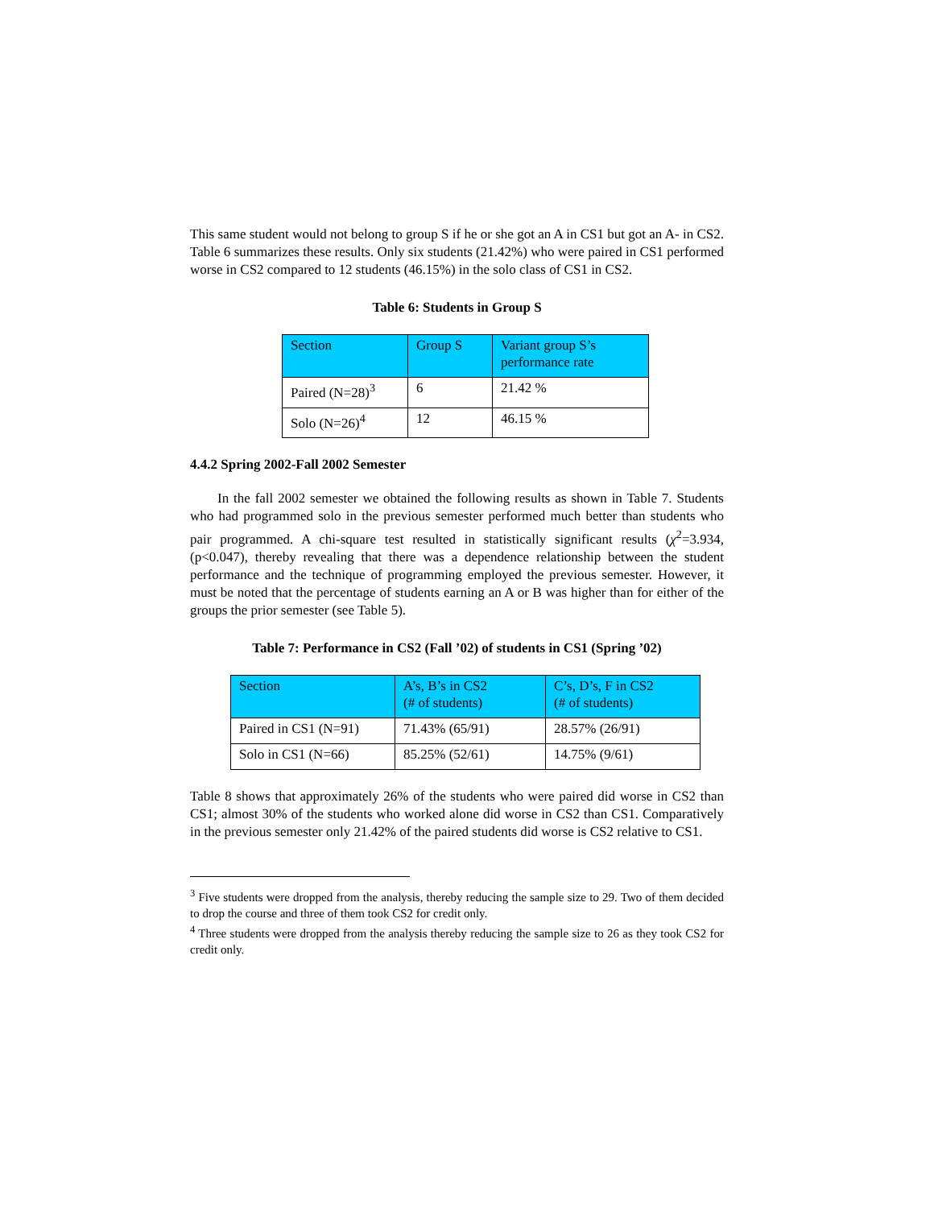This same student would not belong to group S if he or she got an A in CS1 but got an A- in CS2. Table 6 summarizes these results. Only six students (21.42%) who were paired in CS1 performed worse in CS2 compared to 12 students (46.15%) in the solo class of CS1 in CS2.
Table 6: Students in Group S
| Section | Group S | Variant group S’s performance rate |
| --- | --- | --- |
| Paired (N=28)<sup>3</sup> | 6 | 21.42 % |
| Solo (N=26)<sup>4</sup> | 12 | 46.15 % |
4.4.2 Spring 2002-Fall 2002 Semester
In the fall 2002 semester we obtained the following results as shown in Table 7. Students who had programmed solo in the previous semester performed much better than students who pair programmed. A chi-square test resulted in statistically significant results (χ<sup>2</sup>=3.934, (p<0.047), thereby revealing that there was a dependence relationship between the student performance and the technique of programming employed the previous semester. However, it must be noted that the percentage of students earning an A or B was higher than for either of the groups the prior semester (see Table 5).
Table 7: Performance in CS2 (Fall ’02) of students in CS1 (Spring ’02)
| Section | A’s, B’s in CS2 (# of students) | C’s, D’s, F in CS2 (# of students) |
| --- | --- | --- |
| Paired in CS1 (N=91) | 71.43% (65/91) | 28.57% (26/91) |
| Solo in CS1 (N=66) | 85.25% (52/61) | 14.75% (9/61) |
Table 8 shows that approximately 26% of the students who were paired did worse in CS2 than CS1; almost 30% of the students who worked alone did worse in CS2 than CS1. Comparatively in the previous semester only 21.42% of the paired students did worse is CS2 relative to CS1.
<sup>3</sup> Five students were dropped from the analysis, thereby reducing the sample size to 29. Two of them decided to drop the course and three of them took CS2 for credit only.
<sup>4</sup> Three students were dropped from the analysis thereby reducing the sample size to 26 as they took CS2 for credit only.